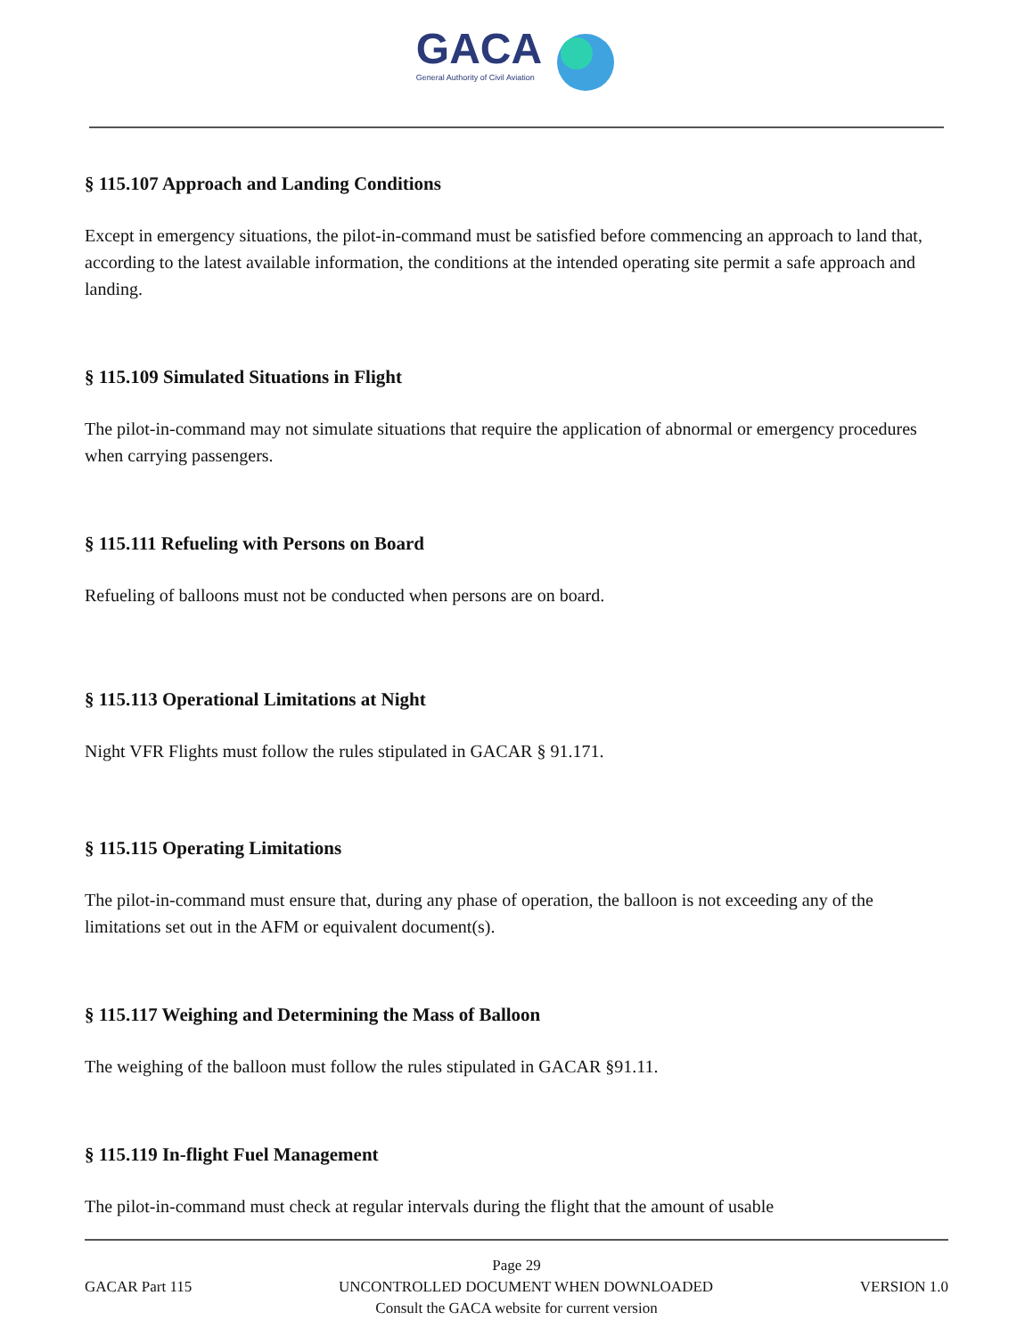GACA
General Authority of Civil Aviation
§ 115.107 Approach and Landing Conditions
Except in emergency situations, the pilot-in-command must be satisfied before commencing an approach to land that, according to the latest available information, the conditions at the intended operating site permit a safe approach and landing.
§ 115.109 Simulated Situations in Flight
The pilot-in-command may not simulate situations that require the application of abnormal or emergency procedures when carrying passengers.
§ 115.111 Refueling with Persons on Board
Refueling of balloons must not be conducted when persons are on board.
§ 115.113 Operational Limitations at Night
Night VFR Flights must follow the rules stipulated in GACAR § 91.171.
§ 115.115 Operating Limitations
The pilot-in-command must ensure that, during any phase of operation, the balloon is not exceeding any of the limitations set out in the AFM or equivalent document(s).
§ 115.117 Weighing and Determining the Mass of Balloon
The weighing of the balloon must follow the rules stipulated in GACAR §91.11.
§ 115.119 In-flight Fuel Management
The pilot-in-command must check at regular intervals during the flight that the amount of usable
Page 29
GACAR Part 115 UNCONTROLLED DOCUMENT WHEN DOWNLOADED VERSION 1.0
Consult the GACA website for current version